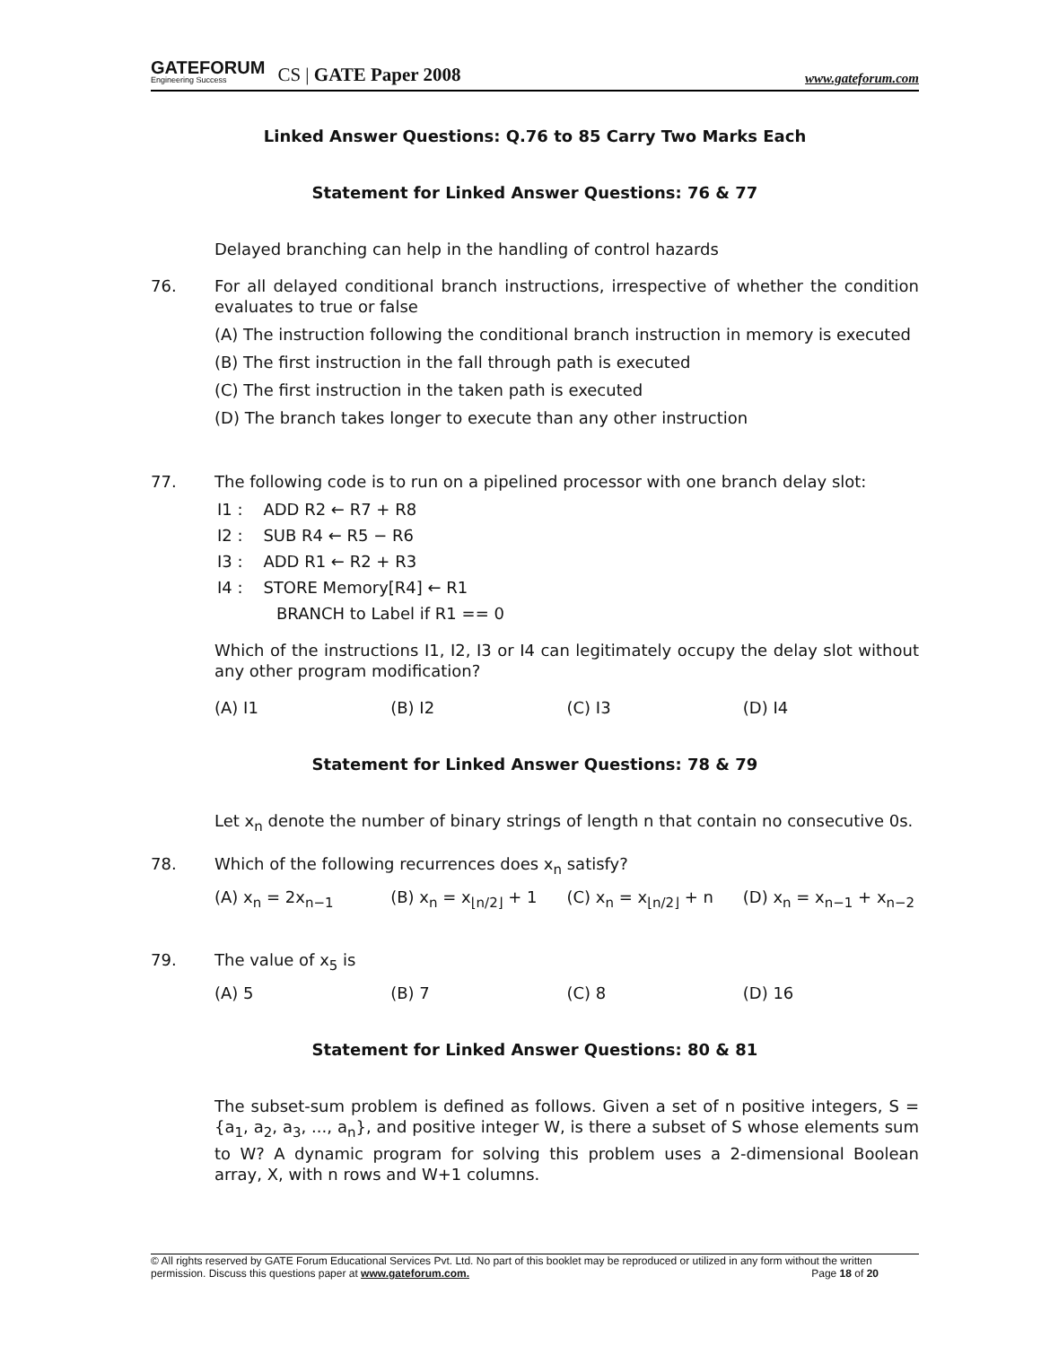GATEFORUM
Engineering Success
CS | GATE Paper 2008
www.gateforum.com
Linked Answer Questions: Q.76 to 85 Carry Two Marks Each
Statement for Linked Answer Questions: 76 & 77
Delayed branching can help in the handling of control hazards
76. For all delayed conditional branch instructions, irrespective of whether the condition evaluates to true or false
(A) The instruction following the conditional branch instruction in memory is executed
(B) The first instruction in the fall through path is executed
(C) The first instruction in the taken path is executed
(D) The branch takes longer to execute than any other instruction
77. The following code is to run on a pipelined processor with one branch delay slot:
I1 : ADD R2 ← R7 + R8
I2 : SUB R4 ← R5 − R6
I3 : ADD R1 ← R2 + R3
I4 : STORE Memory[R4] ← R1
BRANCH to Label if R1 == 0
Which of the instructions I1, I2, I3 or I4 can legitimately occupy the delay slot without any other program modification?
(A) I1 (B) I2 (C) I3 (D) I4
Statement for Linked Answer Questions: 78 & 79
Let x<sub>n</sub> denote the number of binary strings of length n that contain no consecutive 0s.
78. Which of the following recurrences does x<sub>n</sub> satisfy?
(A) x<sub>n</sub> = 2x<sub>n−1</sub> (B) x<sub>n</sub> = x<sub>⌊n/2⌋</sub> + 1 (C) x<sub>n</sub> = x<sub>⌊n/2⌋</sub> + n (D) x<sub>n</sub> = x<sub>n−1</sub> + x<sub>n−2</sub>
79. The value of x<sub>5</sub> is
(A) 5 (B) 7 (C) 8 (D) 16
Statement for Linked Answer Questions: 80 & 81
The subset-sum problem is defined as follows. Given a set of n positive integers, S = {a<sub>1</sub>, a<sub>2</sub>, a<sub>3</sub>, ..., a<sub>n</sub>}, and positive integer W, is there a subset of S whose elements sum to W? A dynamic program for solving this problem uses a 2-dimensional Boolean array, X, with n rows and W+1 columns.
© All rights reserved by GATE Forum Educational Services Pvt. Ltd. No part of this booklet may be reproduced or utilized in any form without the written permission. Discuss this questions paper at www.gateforum.com. Page 18 of 20